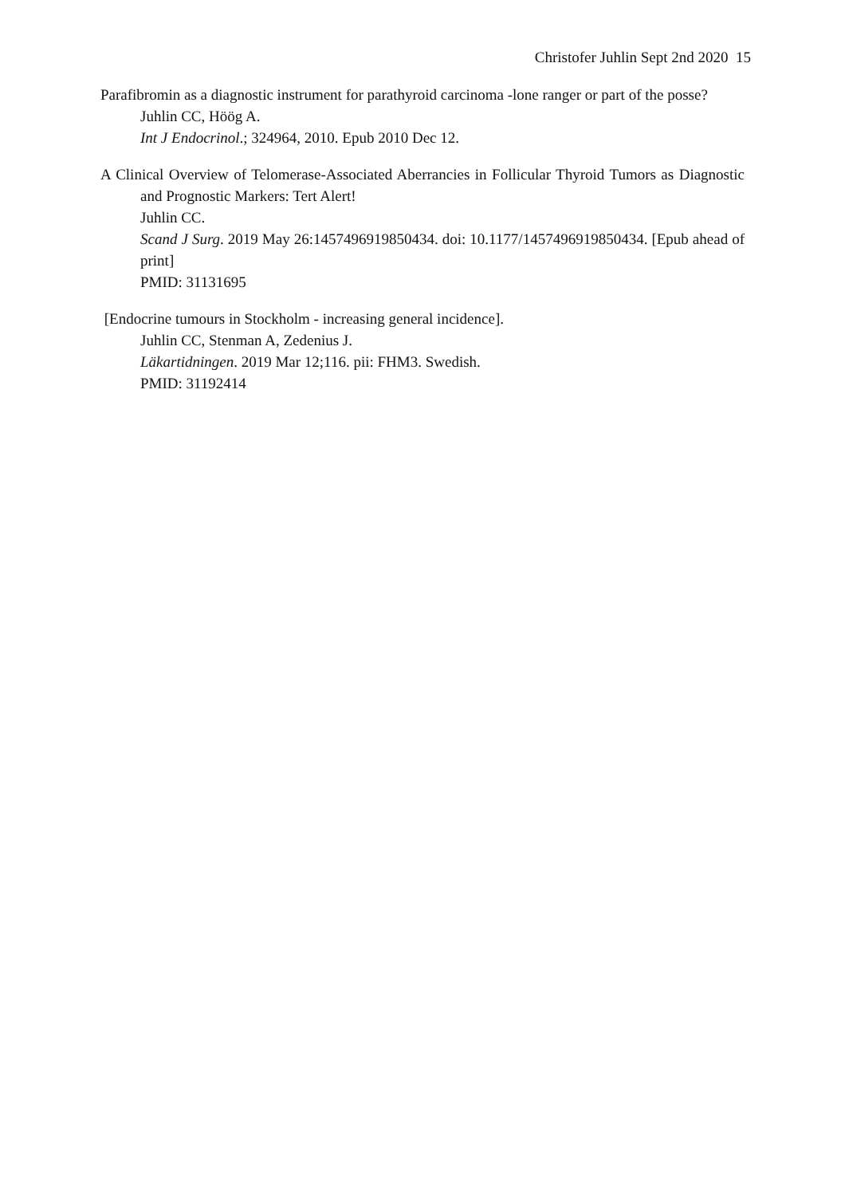Christofer Juhlin Sept 2nd 2020 15
Parafibromin as a diagnostic instrument for parathyroid carcinoma -lone ranger or part of the posse?
Juhlin CC, Höög A.
Int J Endocrinol.; 324964, 2010. Epub 2010 Dec 12.
A Clinical Overview of Telomerase-Associated Aberrancies in Follicular Thyroid Tumors as Diagnostic and Prognostic Markers: Tert Alert!
Juhlin CC.
Scand J Surg. 2019 May 26:1457496919850434. doi: 10.1177/1457496919850434. [Epub ahead of print]
PMID: 31131695
[Endocrine tumours in Stockholm - increasing general incidence].
Juhlin CC, Stenman A, Zedenius J.
Läkartidningen. 2019 Mar 12;116. pii: FHM3. Swedish.
PMID: 31192414